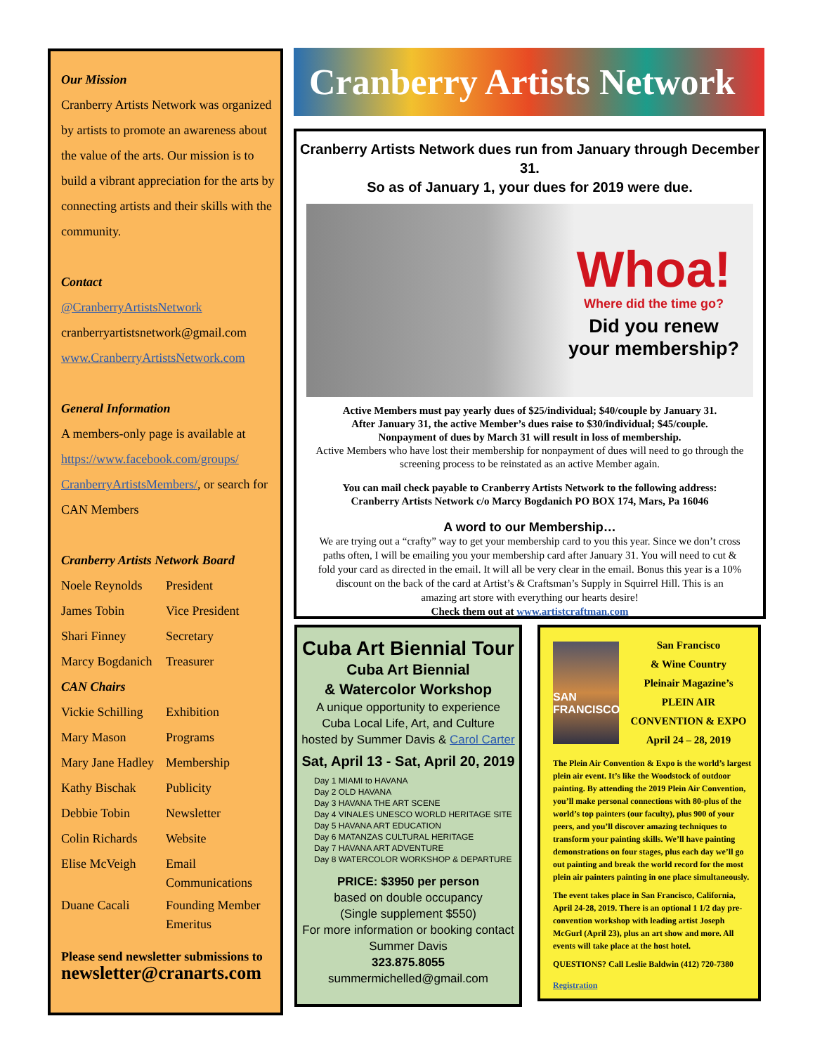Our Mission
Cranberry Artists Network was organized by artists to promote an awareness about the value of the arts. Our mission is to build a vibrant appreciation for the arts by connecting artists and their skills with the community.
Contact
@CranberryArtistsNetwork
cranberryartistsnetwork@gmail.com
www.CranberryArtistsNetwork.com
General Information
A members-only page is available at https://www.facebook.com/groups/ CranberryArtistsMembers/, or search for CAN Members
Cranberry Artists Network Board
Noele Reynolds President
James Tobin Vice President
Shari Finney Secretary
Marcy Bogdanich Treasurer
CAN Chairs
Vickie Schilling Exhibition
Mary Mason Programs
Mary Jane Hadley Membership
Kathy Bischak Publicity
Debbie Tobin Newsletter
Colin Richards Website
Elise McVeigh Email Communications
Duane Cacali Founding Member Emeritus
Please send newsletter submissions to
newsletter@cranarts.com
Cranberry Artists Network
Cranberry Artists Network dues run from January through December 31.
So as of January 1, your dues for 2019 were due.
Whoa!
Where did the time go?
Did you renew
your membership?
Active Members must pay yearly dues of $25/individual; $40/couple by January 31.
After January 31, the active Member’s dues raise to $30/individual; $45/couple.
Nonpayment of dues by March 31 will result in loss of membership.
Active Members who have lost their membership for nonpayment of dues will need to go through the screening process to be reinstated as an active Member again.
You can mail check payable to Cranberry Artists Network to the following address:
Cranberry Artists Network c/o Marcy Bogdanich PO BOX 174, Mars, Pa 16046
A word to our Membership…
We are trying out a “crafty” way to get your membership card to you this year. Since we don’t cross paths often, I will be emailing you your membership card after January 31. You will need to cut & fold your card as directed in the email. It will all be very clear in the email. Bonus this year is a 10% discount on the back of the card at Artist’s & Craftsman’s Supply in Squirrel Hill. This is an amazing art store with everything our hearts desire!
Check them out at www.artistcraftman.com
Cuba Art Biennial Tour
Cuba Art Biennial
& Watercolor Workshop
A unique opportunity to experience
Cuba Local Life, Art, and Culture
hosted by Summer Davis & Carol Carter
Sat, April 13 - Sat, April 20, 2019
Day 1 MIAMI to HAVANA
Day 2 OLD HAVANA
Day 3 HAVANA THE ART SCENE
Day 4 VINALES UNESCO WORLD HERITAGE SITE
Day 5 HAVANA ART EDUCATION
Day 6 MATANZAS CULTURAL HERITAGE
Day 7 HAVANA ART ADVENTURE
Day 8 WATERCOLOR WORKSHOP & DEPARTURE
PRICE: $3950 per person
based on double occupancy
(Single supplement $550)
For more information or booking contact
Summer Davis
323.875.8055
summermichelled@gmail.com
SAN FRANCISCO
San Francisco
& Wine Country
Pleinair Magazine’s
PLEIN AIR
CONVENTION & EXPO
April 24 – 28, 2019
The Plein Air Convention & Expo is the world’s largest plein air event. It’s like the Woodstock of outdoor painting. By attending the 2019 Plein Air Convention, you’ll make personal connections with 80-plus of the world’s top painters (our faculty), plus 900 of your peers, and you’ll discover amazing techniques to transform your painting skills. We’ll have painting demonstrations on four stages, plus each day we’ll go out painting and break the world record for the most plein air painters painting in one place simultaneously.
The event takes place in San Francisco, California, April 24-28, 2019. There is an optional 1 1/2 day pre-convention workshop with leading artist Joseph McGurl (April 23), plus an art show and more. All events will take place at the host hotel.
QUESTIONS? Call Leslie Baldwin (412) 720-7380
Registration